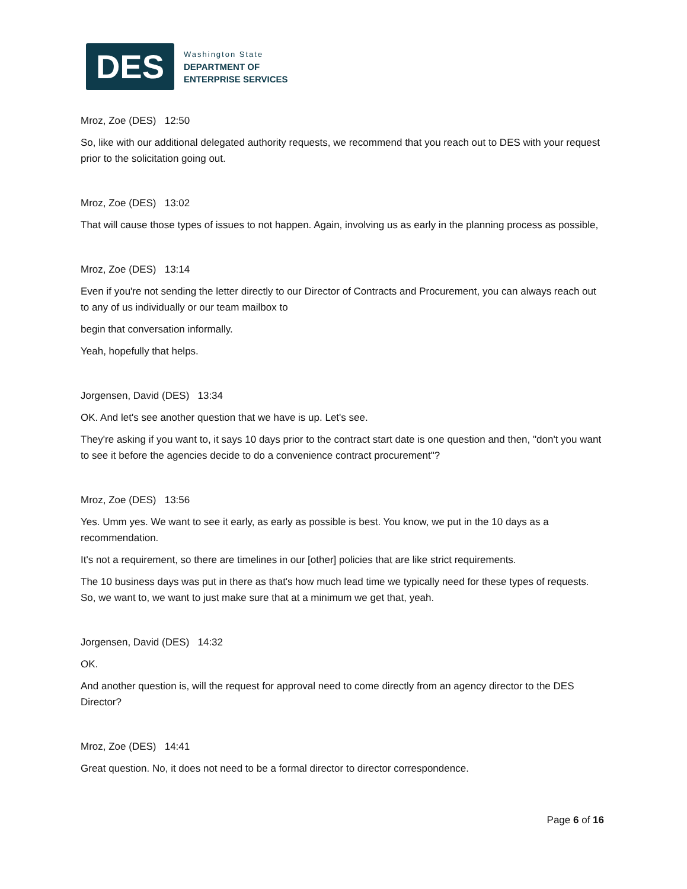DES
Washington State
DEPARTMENT OF
ENTERPRISE SERVICES
Mroz, Zoe (DES) 12:50
So, like with our additional delegated authority requests, we recommend that you reach out to DES with your request prior to the solicitation going out.
Mroz, Zoe (DES) 13:02
That will cause those types of issues to not happen. Again, involving us as early in the planning process as possible,
Mroz, Zoe (DES) 13:14
Even if you're not sending the letter directly to our Director of Contracts and Procurement, you can always reach out to any of us individually or our team mailbox to
begin that conversation informally.
Yeah, hopefully that helps.
Jorgensen, David (DES) 13:34
OK. And let's see another question that we have is up. Let's see.
They're asking if you want to, it says 10 days prior to the contract start date is one question and then, "don't you want to see it before the agencies decide to do a convenience contract procurement"?
Mroz, Zoe (DES) 13:56
Yes. Umm yes. We want to see it early, as early as possible is best. You know, we put in the 10 days as a recommendation.
It's not a requirement, so there are timelines in our [other] policies that are like strict requirements.
The 10 business days was put in there as that's how much lead time we typically need for these types of requests. So, we want to, we want to just make sure that at a minimum we get that, yeah.
Jorgensen, David (DES) 14:32
OK.
And another question is, will the request for approval need to come directly from an agency director to the DES Director?
Mroz, Zoe (DES) 14:41
Great question. No, it does not need to be a formal director to director correspondence.
Page 6 of 16